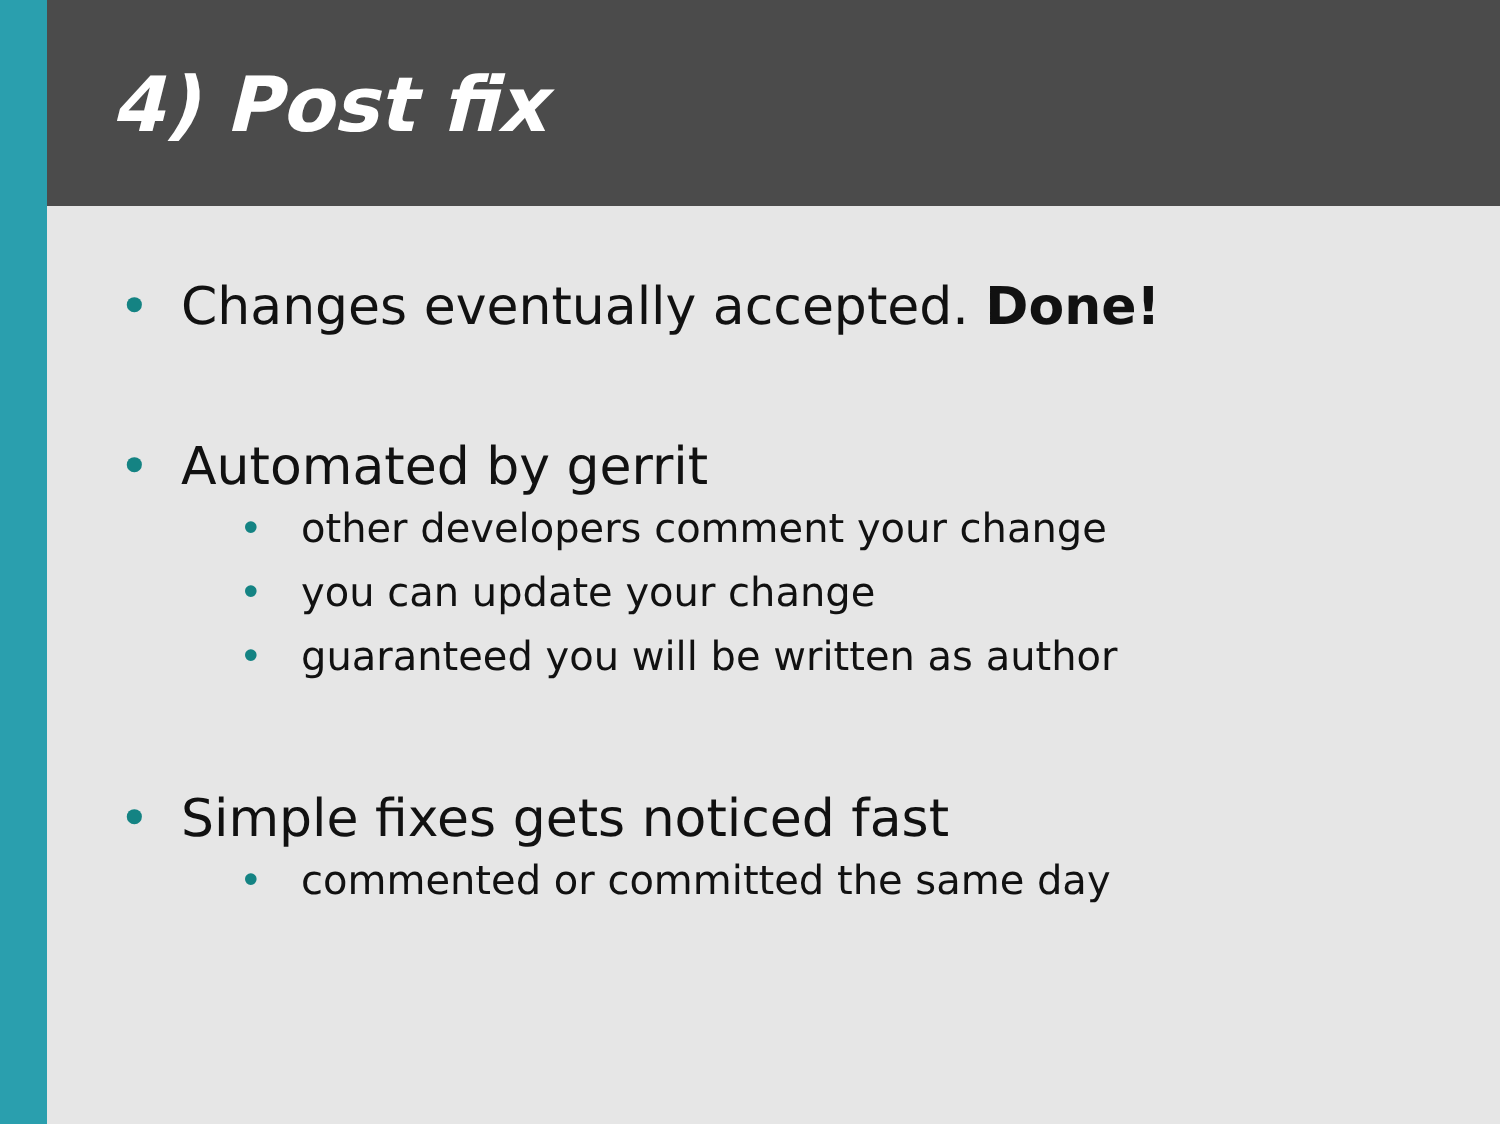4) Post fix
• Changes eventually accepted. Done!
• Automated by gerrit
• other developers comment your change
• you can update your change
• guaranteed you will be written as author
• Simple fixes gets noticed fast
• commented or committed the same day